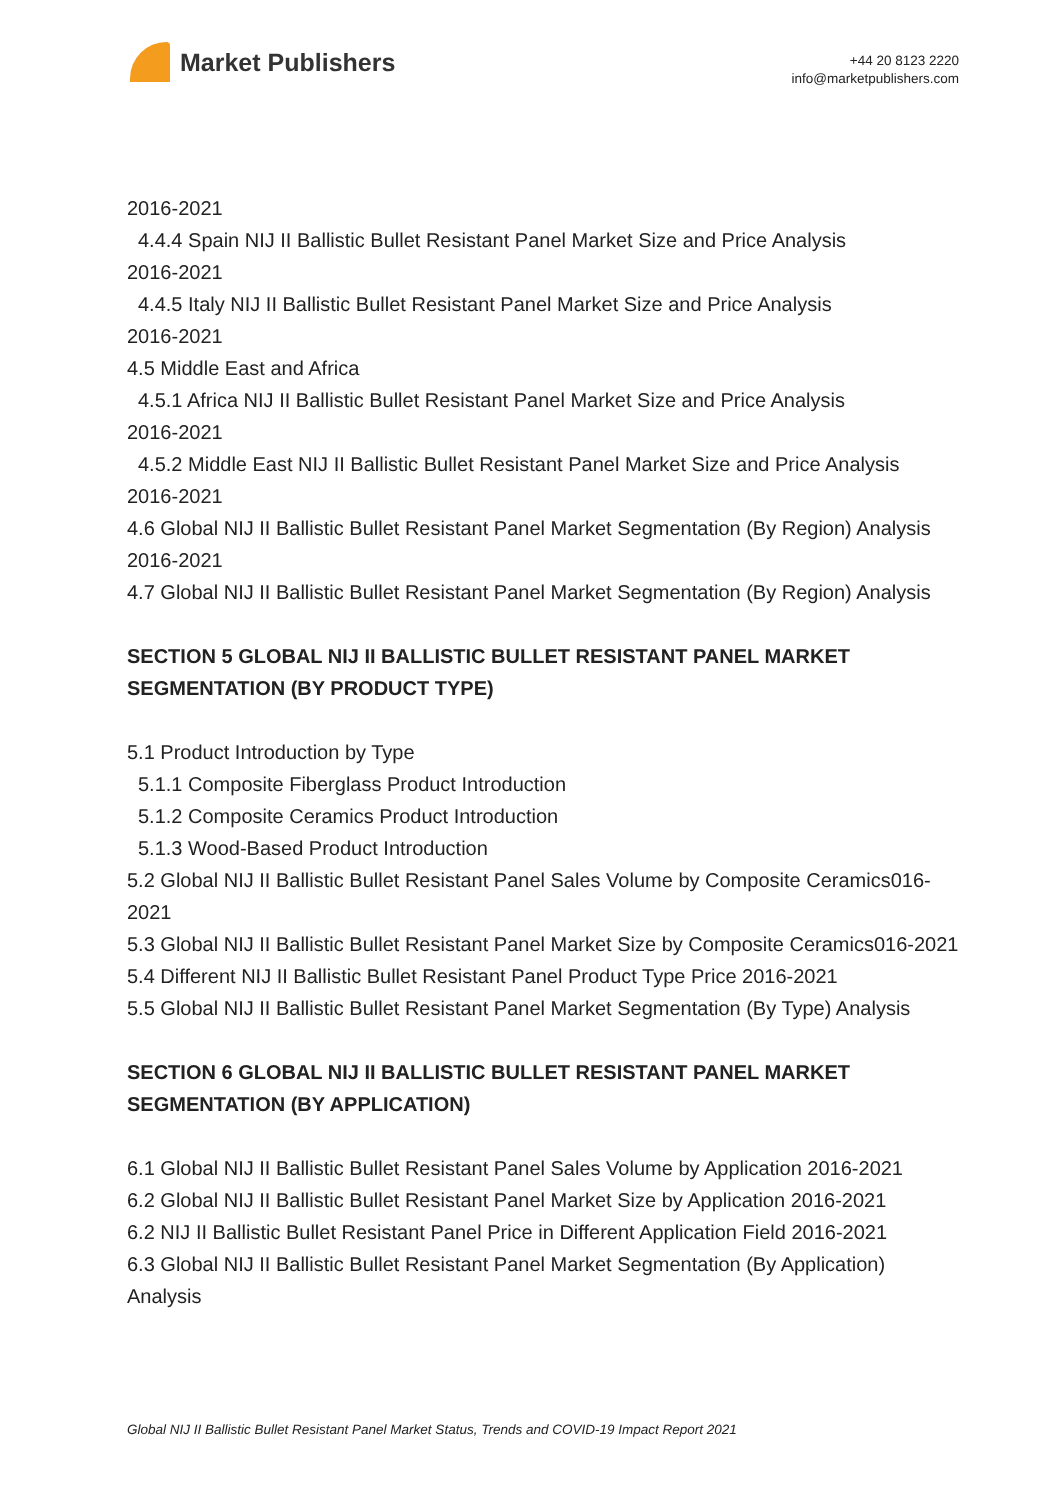Market Publishers
+44 20 8123 2220
info@marketpublishers.com
2016-2021
4.4.4 Spain NIJ II Ballistic Bullet Resistant Panel Market Size and Price Analysis
2016-2021
4.4.5 Italy NIJ II Ballistic Bullet Resistant Panel Market Size and Price Analysis
2016-2021
4.5 Middle East and Africa
4.5.1 Africa NIJ II Ballistic Bullet Resistant Panel Market Size and Price Analysis
2016-2021
4.5.2 Middle East NIJ II Ballistic Bullet Resistant Panel Market Size and Price Analysis
2016-2021
4.6 Global NIJ II Ballistic Bullet Resistant Panel Market Segmentation (By Region) Analysis 2016-2021
4.7 Global NIJ II Ballistic Bullet Resistant Panel Market Segmentation (By Region) Analysis
SECTION 5 GLOBAL NIJ II BALLISTIC BULLET RESISTANT PANEL MARKET SEGMENTATION (BY PRODUCT TYPE)
5.1 Product Introduction by Type
5.1.1 Composite Fiberglass Product Introduction
5.1.2 Composite Ceramics Product Introduction
5.1.3 Wood-Based Product Introduction
5.2 Global NIJ II Ballistic Bullet Resistant Panel Sales Volume by Composite Ceramics016-2021
5.3 Global NIJ II Ballistic Bullet Resistant Panel Market Size by Composite Ceramics016-2021
5.4 Different NIJ II Ballistic Bullet Resistant Panel Product Type Price 2016-2021
5.5 Global NIJ II Ballistic Bullet Resistant Panel Market Segmentation (By Type) Analysis
SECTION 6 GLOBAL NIJ II BALLISTIC BULLET RESISTANT PANEL MARKET SEGMENTATION (BY APPLICATION)
6.1 Global NIJ II Ballistic Bullet Resistant Panel Sales Volume by Application 2016-2021
6.2 Global NIJ II Ballistic Bullet Resistant Panel Market Size by Application 2016-2021
6.2 NIJ II Ballistic Bullet Resistant Panel Price in Different Application Field 2016-2021
6.3 Global NIJ II Ballistic Bullet Resistant Panel Market Segmentation (By Application) Analysis
Global NIJ II Ballistic Bullet Resistant Panel Market Status, Trends and COVID-19 Impact Report 2021